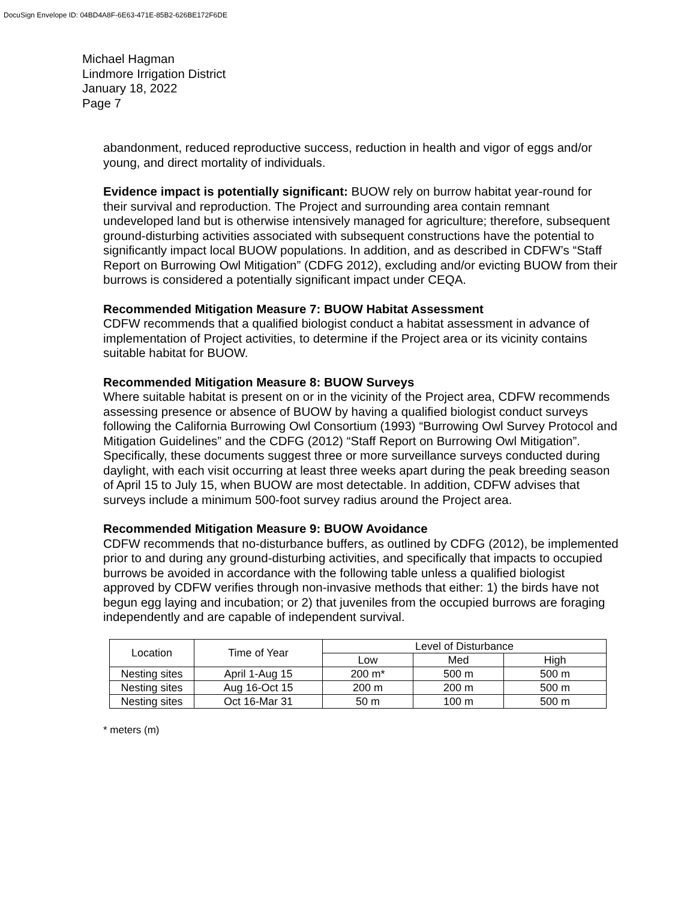DocuSign Envelope ID: 04BD4A8F-6E63-471E-85B2-626BE172F6DE
Michael Hagman
Lindmore Irrigation District
January 18, 2022
Page 7
abandonment, reduced reproductive success, reduction in health and vigor of eggs and/or young, and direct mortality of individuals.
Evidence impact is potentially significant: BUOW rely on burrow habitat year-round for their survival and reproduction. The Project and surrounding area contain remnant undeveloped land but is otherwise intensively managed for agriculture; therefore, subsequent ground-disturbing activities associated with subsequent constructions have the potential to significantly impact local BUOW populations. In addition, and as described in CDFW’s “Staff Report on Burrowing Owl Mitigation” (CDFG 2012), excluding and/or evicting BUOW from their burrows is considered a potentially significant impact under CEQA.
Recommended Mitigation Measure 7: BUOW Habitat Assessment
CDFW recommends that a qualified biologist conduct a habitat assessment in advance of implementation of Project activities, to determine if the Project area or its vicinity contains suitable habitat for BUOW.
Recommended Mitigation Measure 8: BUOW Surveys
Where suitable habitat is present on or in the vicinity of the Project area, CDFW recommends assessing presence or absence of BUOW by having a qualified biologist conduct surveys following the California Burrowing Owl Consortium (1993) “Burrowing Owl Survey Protocol and Mitigation Guidelines” and the CDFG (2012) “Staff Report on Burrowing Owl Mitigation”. Specifically, these documents suggest three or more surveillance surveys conducted during daylight, with each visit occurring at least three weeks apart during the peak breeding season of April 15 to July 15, when BUOW are most detectable. In addition, CDFW advises that surveys include a minimum 500-foot survey radius around the Project area.
Recommended Mitigation Measure 9: BUOW Avoidance
CDFW recommends that no-disturbance buffers, as outlined by CDFG (2012), be implemented prior to and during any ground-disturbing activities, and specifically that impacts to occupied burrows be avoided in accordance with the following table unless a qualified biologist approved by CDFW verifies through non-invasive methods that either: 1) the birds have not begun egg laying and incubation; or 2) that juveniles from the occupied burrows are foraging independently and are capable of independent survival.
| Location | Time of Year | Level of Disturbance | | |
| --- | --- | --- | --- | --- |
| | | Low | Med | High |
| Nesting sites | April 1-Aug 15 | 200 m* | 500 m | 500 m |
| Nesting sites | Aug 16-Oct 15 | 200 m | 200 m | 500 m |
| Nesting sites | Oct 16-Mar 31 | 50 m | 100 m | 500 m |
* meters (m)